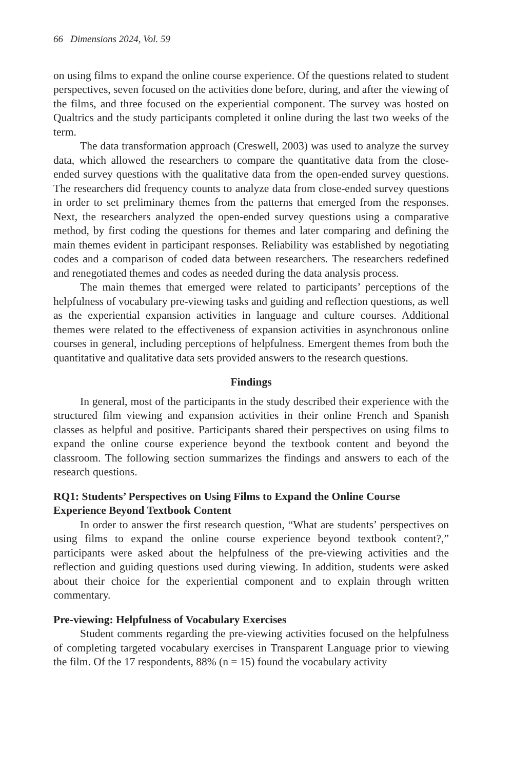66 Dimensions 2024, Vol. 59
on using films to expand the online course experience. Of the questions related to student perspectives, seven focused on the activities done before, during, and after the viewing of the films, and three focused on the experiential component. The survey was hosted on Qualtrics and the study participants completed it online during the last two weeks of the term.
The data transformation approach (Creswell, 2003) was used to analyze the survey data, which allowed the researchers to compare the quantitative data from the close-ended survey questions with the qualitative data from the open-ended survey questions. The researchers did frequency counts to analyze data from close-ended survey questions in order to set preliminary themes from the patterns that emerged from the responses. Next, the researchers analyzed the open-ended survey questions using a comparative method, by first coding the questions for themes and later comparing and defining the main themes evident in participant responses. Reliability was established by negotiating codes and a comparison of coded data between researchers. The researchers redefined and renegotiated themes and codes as needed during the data analysis process.
The main themes that emerged were related to participants’ perceptions of the helpfulness of vocabulary pre-viewing tasks and guiding and reflection questions, as well as the experiential expansion activities in language and culture courses. Additional themes were related to the effectiveness of expansion activities in asynchronous online courses in general, including perceptions of helpfulness. Emergent themes from both the quantitative and qualitative data sets provided answers to the research questions.
Findings
In general, most of the participants in the study described their experience with the structured film viewing and expansion activities in their online French and Spanish classes as helpful and positive. Participants shared their perspectives on using films to expand the online course experience beyond the textbook content and beyond the classroom. The following section summarizes the findings and answers to each of the research questions.
RQ1: Students’ Perspectives on Using Films to Expand the Online Course Experience Beyond Textbook Content
In order to answer the first research question, “What are students’ perspectives on using films to expand the online course experience beyond textbook content?,” participants were asked about the helpfulness of the pre-viewing activities and the reflection and guiding questions used during viewing. In addition, students were asked about their choice for the experiential component and to explain through written commentary.
Pre-viewing: Helpfulness of Vocabulary Exercises
Student comments regarding the pre-viewing activities focused on the helpfulness of completing targeted vocabulary exercises in Transparent Language prior to viewing the film. Of the 17 respondents, 88% (n = 15) found the vocabulary activity